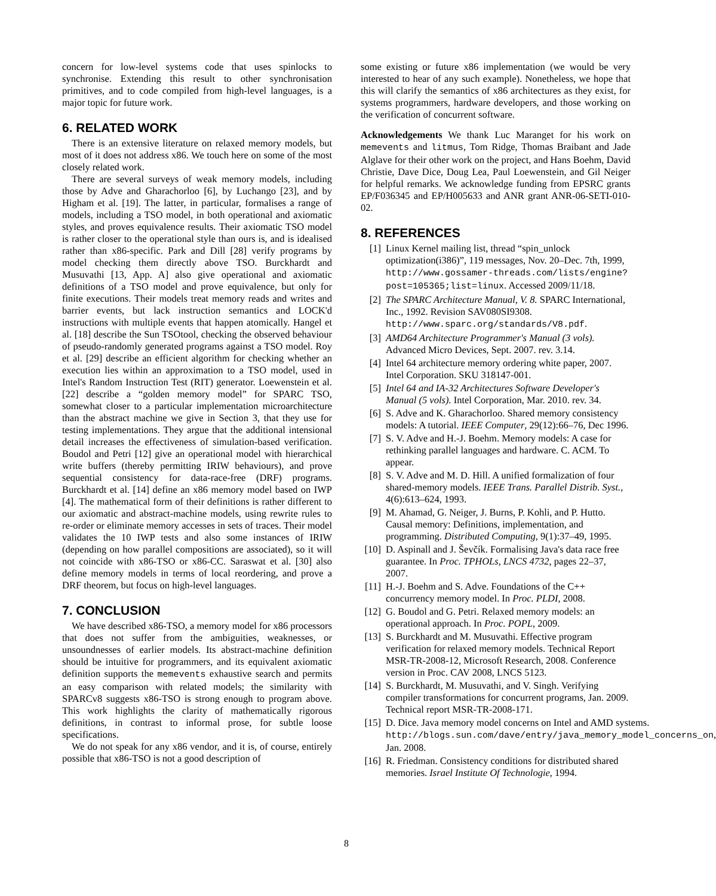concern for low-level systems code that uses spinlocks to synchronise. Extending this result to other synchronisation primitives, and to code compiled from high-level languages, is a major topic for future work.
6. RELATED WORK
There is an extensive literature on relaxed memory models, but most of it does not address x86. We touch here on some of the most closely related work.
There are several surveys of weak memory models, including those by Adve and Gharachorloo [6], by Luchango [23], and by Higham et al. [19]. The latter, in particular, formalises a range of models, including a TSO model, in both operational and axiomatic styles, and proves equivalence results. Their axiomatic TSO model is rather closer to the operational style than ours is, and is idealised rather than x86-specific. Park and Dill [28] verify programs by model checking them directly above TSO. Burckhardt and Musuvathi [13, App. A] also give operational and axiomatic definitions of a TSO model and prove equivalence, but only for finite executions. Their models treat memory reads and writes and barrier events, but lack instruction semantics and LOCK'd instructions with multiple events that happen atomically. Hangel et al. [18] describe the Sun TSOtool, checking the observed behaviour of pseudo-randomly generated programs against a TSO model. Roy et al. [29] describe an efficient algorithm for checking whether an execution lies within an approximation to a TSO model, used in Intel's Random Instruction Test (RIT) generator. Loewenstein et al. [22] describe a “golden memory model” for SPARC TSO, somewhat closer to a particular implementation microarchitecture than the abstract machine we give in Section 3, that they use for testing implementations. They argue that the additional intensional detail increases the effectiveness of simulation-based verification. Boudol and Petri [12] give an operational model with hierarchical write buffers (thereby permitting IRIW behaviours), and prove sequential consistency for data-race-free (DRF) programs. Burckhardt et al. [14] define an x86 memory model based on IWP [4]. The mathematical form of their definitions is rather different to our axiomatic and abstract-machine models, using rewrite rules to re-order or eliminate memory accesses in sets of traces. Their model validates the 10 IWP tests and also some instances of IRIW (depending on how parallel compositions are associated), so it will not coincide with x86-TSO or x86-CC. Saraswat et al. [30] also define memory models in terms of local reordering, and prove a DRF theorem, but focus on high-level languages.
7. CONCLUSION
We have described x86-TSO, a memory model for x86 processors that does not suffer from the ambiguities, weaknesses, or unsoundnesses of earlier models. Its abstract-machine definition should be intuitive for programmers, and its equivalent axiomatic definition supports the memevents exhaustive search and permits an easy comparison with related models; the similarity with SPARCv8 suggests x86-TSO is strong enough to program above. This work highlights the clarity of mathematically rigorous definitions, in contrast to informal prose, for subtle loose specifications.
We do not speak for any x86 vendor, and it is, of course, entirely possible that x86-TSO is not a good description of
some existing or future x86 implementation (we would be very interested to hear of any such example). Nonetheless, we hope that this will clarify the semantics of x86 architectures as they exist, for systems programmers, hardware developers, and those working on the verification of concurrent software.
Acknowledgements We thank Luc Maranget for his work on memevents and litmus, Tom Ridge, Thomas Braibant and Jade Alglave for their other work on the project, and Hans Boehm, David Christie, Dave Dice, Doug Lea, Paul Loewenstein, and Gil Neiger for helpful remarks. We acknowledge funding from EPSRC grants EP/F036345 and EP/H005633 and ANR grant ANR-06-SETI-010-02.
8. REFERENCES
[1] Linux Kernel mailing list, thread “spin_unlock optimization(i386)”, 119 messages, Nov. 20–Dec. 7th, 1999, http://www.gossamer-threads.com/lists/engine?post=105365;list=linux. Accessed 2009/11/18.
[2] The SPARC Architecture Manual, V. 8. SPARC International, Inc., 1992. Revision SAV080SI9308. http://www.sparc.org/standards/V8.pdf.
[3] AMD64 Architecture Programmer's Manual (3 vols). Advanced Micro Devices, Sept. 2007. rev. 3.14.
[4] Intel 64 architecture memory ordering white paper, 2007. Intel Corporation. SKU 318147-001.
[5] Intel 64 and IA-32 Architectures Software Developer's Manual (5 vols). Intel Corporation, Mar. 2010. rev. 34.
[6] S. Adve and K. Gharachorloo. Shared memory consistency models: A tutorial. IEEE Computer, 29(12):66–76, Dec 1996.
[7] S. V. Adve and H.-J. Boehm. Memory models: A case for rethinking parallel languages and hardware. C. ACM. To appear.
[8] S. V. Adve and M. D. Hill. A unified formalization of four shared-memory models. IEEE Trans. Parallel Distrib. Syst., 4(6):613–624, 1993.
[9] M. Ahamad, G. Neiger, J. Burns, P. Kohli, and P. Hutto. Causal memory: Definitions, implementation, and programming. Distributed Computing, 9(1):37–49, 1995.
[10] D. Aspinall and J. Ševčík. Formalising Java's data race free guarantee. In Proc. TPHOLs, LNCS 4732, pages 22–37, 2007.
[11] H.-J. Boehm and S. Adve. Foundations of the C++ concurrency memory model. In Proc. PLDI, 2008.
[12] G. Boudol and G. Petri. Relaxed memory models: an operational approach. In Proc. POPL, 2009.
[13] S. Burckhardt and M. Musuvathi. Effective program verification for relaxed memory models. Technical Report MSR-TR-2008-12, Microsoft Research, 2008. Conference version in Proc. CAV 2008, LNCS 5123.
[14] S. Burckhardt, M. Musuvathi, and V. Singh. Verifying compiler transformations for concurrent programs, Jan. 2009. Technical report MSR-TR-2008-171.
[15] D. Dice. Java memory model concerns on Intel and AMD systems. http://blogs.sun.com/dave/entry/java_memory_model_concerns_on, Jan. 2008.
[16] R. Friedman. Consistency conditions for distributed shared memories. Israel Institute Of Technologie, 1994.
8